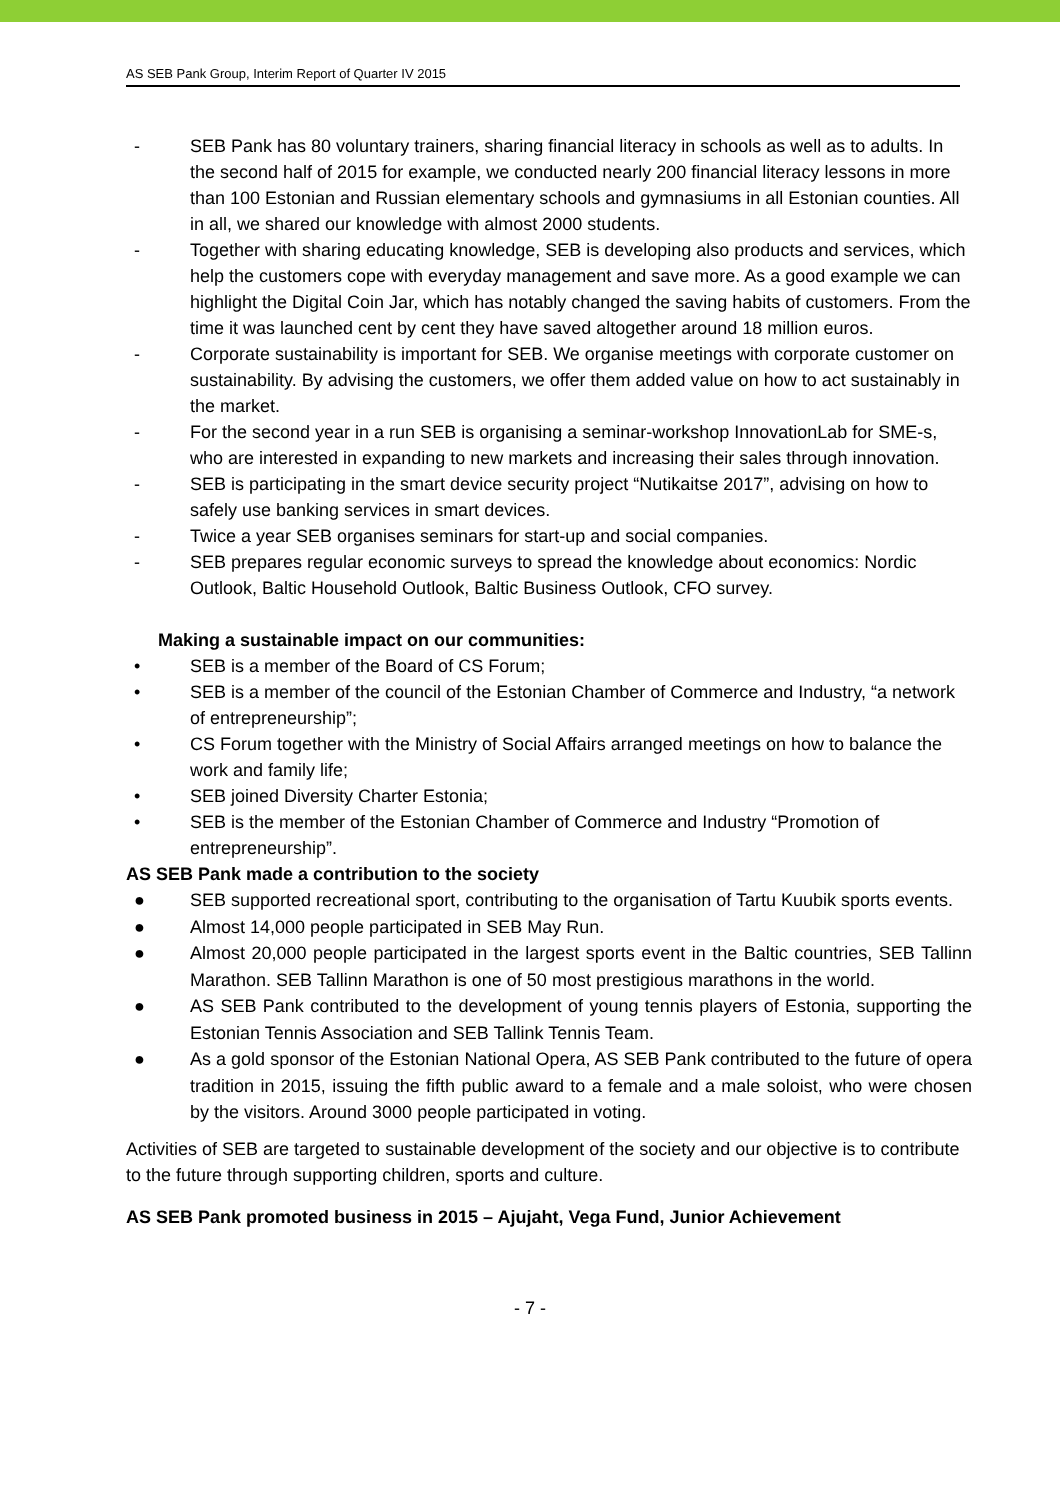AS SEB Pank Group, Interim Report of Quarter IV 2015
- SEB Pank has 80 voluntary trainers, sharing financial literacy in schools as well as to adults. In the second half of 2015 for example, we conducted nearly 200 financial literacy lessons in more than 100 Estonian and Russian elementary schools and gymnasiums in all Estonian counties. All in all, we shared our knowledge with almost 2000 students.
- Together with sharing educating knowledge, SEB is developing also products and services, which help the customers cope with everyday management and save more. As a good example we can highlight the Digital Coin Jar, which has notably changed the saving habits of customers. From the time it was launched cent by cent they have saved altogether around 18 million euros.
- Corporate sustainability is important for SEB. We organise meetings with corporate customer on sustainability. By advising the customers, we offer them added value on how to act sustainably in the market.
- For the second year in a run SEB is organising a seminar-workshop InnovationLab for SME-s, who are interested in expanding to new markets and increasing their sales through innovation.
- SEB is participating in the smart device security project “Nutikaitse 2017”, advising on how to safely use banking services in smart devices.
- Twice a year SEB organises seminars for start-up and social companies.
- SEB prepares regular economic surveys to spread the knowledge about economics: Nordic Outlook, Baltic Household Outlook, Baltic Business Outlook, CFO survey.
Making a sustainable impact on our communities:
• SEB is a member of the Board of CS Forum;
• SEB is a member of the council of the Estonian Chamber of Commerce and Industry, “a network of entrepreneurship”;
• CS Forum together with the Ministry of Social Affairs arranged meetings on how to balance the work and family life;
• SEB joined Diversity Charter Estonia;
• SEB is the member of the Estonian Chamber of Commerce and Industry “Promotion of entrepreneurship”.
AS SEB Pank made a contribution to the society
● SEB supported recreational sport, contributing to the organisation of Tartu Kuubik sports events.
● Almost 14,000 people participated in SEB May Run.
● Almost 20,000 people participated in the largest sports event in the Baltic countries, SEB Tallinn Marathon. SEB Tallinn Marathon is one of 50 most prestigious marathons in the world.
● AS SEB Pank contributed to the development of young tennis players of Estonia, supporting the Estonian Tennis Association and SEB Tallink Tennis Team.
● As a gold sponsor of the Estonian National Opera, AS SEB Pank contributed to the future of opera tradition in 2015, issuing the fifth public award to a female and a male soloist, who were chosen by the visitors. Around 3000 people participated in voting.
Activities of SEB are targeted to sustainable development of the society and our objective is to contribute to the future through supporting children, sports and culture.
AS SEB Pank promoted business in 2015 – Ajujaht, Vega Fund, Junior Achievement
- 7 -